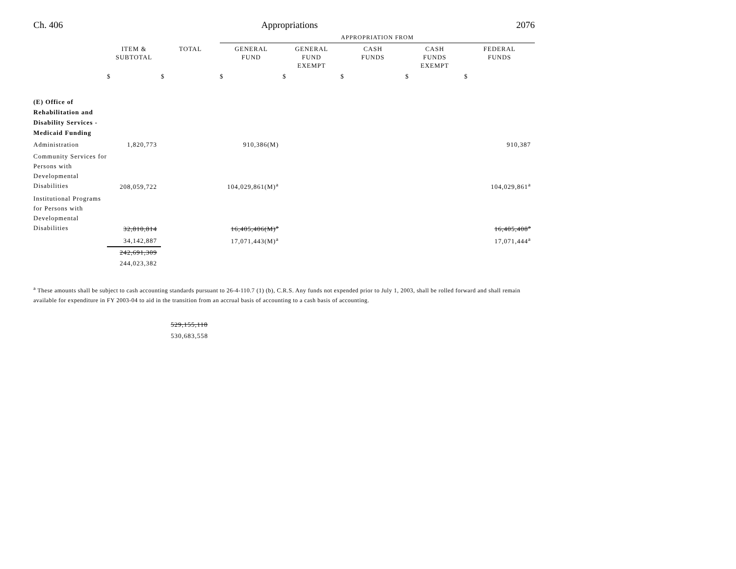Ch. 406 Appropriations 2076
| | | | APPROPRIATION FROM | | | | |
| | ITEM & SUBTOTAL | TOTAL | GENERAL FUND | GENERAL FUND EXEMPT | CASH FUNDS | CASH FUNDS EXEMPT | FEDERAL FUNDS |
| | $ | $ | $ | $ | $ | $ | $ |
| (E) Office of Rehabilitation and Disability Services - Medicaid Funding | | | | | | | |
| Administration | 1,820,773 | | 910,386(M) | | | | 910,387 |
| Community Services for Persons with Developmental Disabilities | 208,059,722 | | 104,029,861(M)<sup>a</sup> | | | | 104,029,861<sup>a</sup> |
| Institutional Programs for Persons with Developmental Disabilities | 32,810,814 | | 16,405,406(M)<sup>a</sup> | | | | 16,405,408<sup>a</sup> |
| | 34,142,887 | | 17,071,443(M)<sup>a</sup> | | | | 17,071,444<sup>a</sup> |
| | 242,691,309 | | | | | | |
| | 244,023,382 | | | | | | |
<sup>a</sup> These amounts shall be subject to cash accounting standards pursuant to 26-4-110.7 (1) (b), C.R.S. Any funds not expended prior to July 1, 2003, shall be rolled forward and shall remain available for expenditure in FY 2003-04 to aid in the transition from an accrual basis of accounting to a cash basis of accounting.
529,155,118
530,683,558